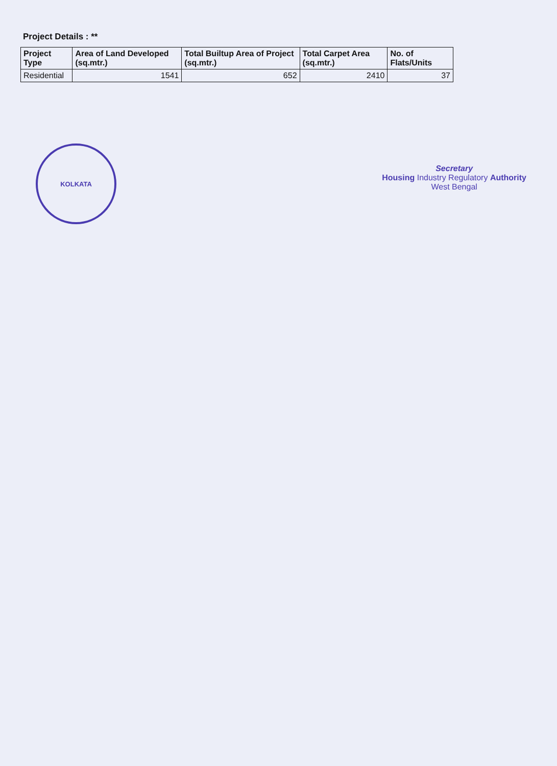Project Details : **
| Project Type | Area of Land Developed (sq.mtr.) | Total Builtup Area of Project (sq.mtr.) | Total Carpet Area (sq.mtr.) | No. of Flats/Units |
| --- | --- | --- | --- | --- |
| Residential | 1541 | 652 | 2410 | 37 |
KOLKATA
Secretary
Housing Industry Regulatory Authority
West Bengal